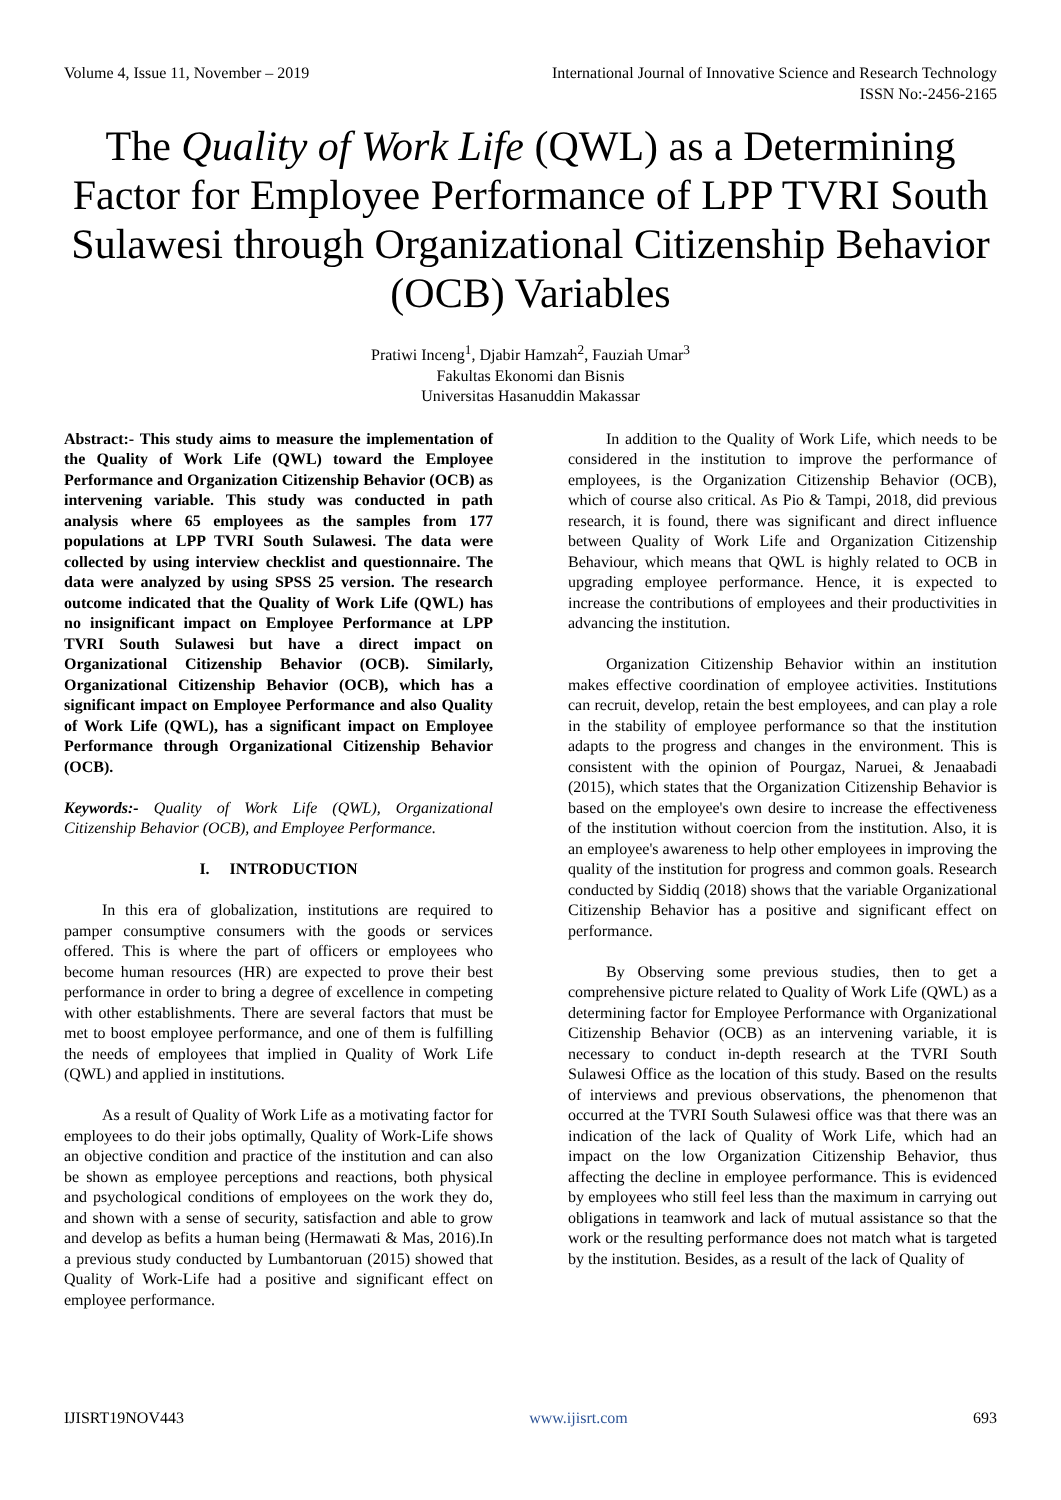Volume 4, Issue 11, November – 2019 International Journal of Innovative Science and Research Technology
ISSN No:-2456-2165
The Quality of Work Life (QWL) as a Determining Factor for Employee Performance of LPP TVRI South Sulawesi through Organizational Citizenship Behavior (OCB) Variables
Pratiwi Inceng<sup>1</sup>, Djabir Hamzah<sup>2</sup>, Fauziah Umar<sup>3</sup>
Fakultas Ekonomi dan Bisnis
Universitas Hasanuddin Makassar
Abstract:- This study aims to measure the implementation of the Quality of Work Life (QWL) toward the Employee Performance and Organization Citizenship Behavior (OCB) as intervening variable. This study was conducted in path analysis where 65 employees as the samples from 177 populations at LPP TVRI South Sulawesi. The data were collected by using interview checklist and questionnaire. The data were analyzed by using SPSS 25 version. The research outcome indicated that the Quality of Work Life (QWL) has no insignificant impact on Employee Performance at LPP TVRI South Sulawesi but have a direct impact on Organizational Citizenship Behavior (OCB). Similarly, Organizational Citizenship Behavior (OCB), which has a significant impact on Employee Performance and also Quality of Work Life (QWL), has a significant impact on Employee Performance through Organizational Citizenship Behavior (OCB).
Keywords:- Quality of Work Life (QWL), Organizational Citizenship Behavior (OCB), and Employee Performance.
I. INTRODUCTION
In this era of globalization, institutions are required to pamper consumptive consumers with the goods or services offered. This is where the part of officers or employees who become human resources (HR) are expected to prove their best performance in order to bring a degree of excellence in competing with other establishments. There are several factors that must be met to boost employee performance, and one of them is fulfilling the needs of employees that implied in Quality of Work Life (QWL) and applied in institutions.
As a result of Quality of Work Life as a motivating factor for employees to do their jobs optimally, Quality of Work-Life shows an objective condition and practice of the institution and can also be shown as employee perceptions and reactions, both physical and psychological conditions of employees on the work they do, and shown with a sense of security, satisfaction and able to grow and develop as befits a human being (Hermawati & Mas, 2016).In a previous study conducted by Lumbantoruan (2015) showed that Quality of Work-Life had a positive and significant effect on employee performance.
In addition to the Quality of Work Life, which needs to be considered in the institution to improve the performance of employees, is the Organization Citizenship Behavior (OCB), which of course also critical. As Pio & Tampi, 2018, did previous research, it is found, there was significant and direct influence between Quality of Work Life and Organization Citizenship Behaviour, which means that QWL is highly related to OCB in upgrading employee performance. Hence, it is expected to increase the contributions of employees and their productivities in advancing the institution.
Organization Citizenship Behavior within an institution makes effective coordination of employee activities. Institutions can recruit, develop, retain the best employees, and can play a role in the stability of employee performance so that the institution adapts to the progress and changes in the environment. This is consistent with the opinion of Pourgaz, Naruei, & Jenaabadi (2015), which states that the Organization Citizenship Behavior is based on the employee's own desire to increase the effectiveness of the institution without coercion from the institution. Also, it is an employee's awareness to help other employees in improving the quality of the institution for progress and common goals. Research conducted by Siddiq (2018) shows that the variable Organizational Citizenship Behavior has a positive and significant effect on performance.
By Observing some previous studies, then to get a comprehensive picture related to Quality of Work Life (QWL) as a determining factor for Employee Performance with Organizational Citizenship Behavior (OCB) as an intervening variable, it is necessary to conduct in-depth research at the TVRI South Sulawesi Office as the location of this study. Based on the results of interviews and previous observations, the phenomenon that occurred at the TVRI South Sulawesi office was that there was an indication of the lack of Quality of Work Life, which had an impact on the low Organization Citizenship Behavior, thus affecting the decline in employee performance. This is evidenced by employees who still feel less than the maximum in carrying out obligations in teamwork and lack of mutual assistance so that the work or the resulting performance does not match what is targeted by the institution. Besides, as a result of the lack of Quality of
IJISRT19NOV443 www.ijisrt.com 693